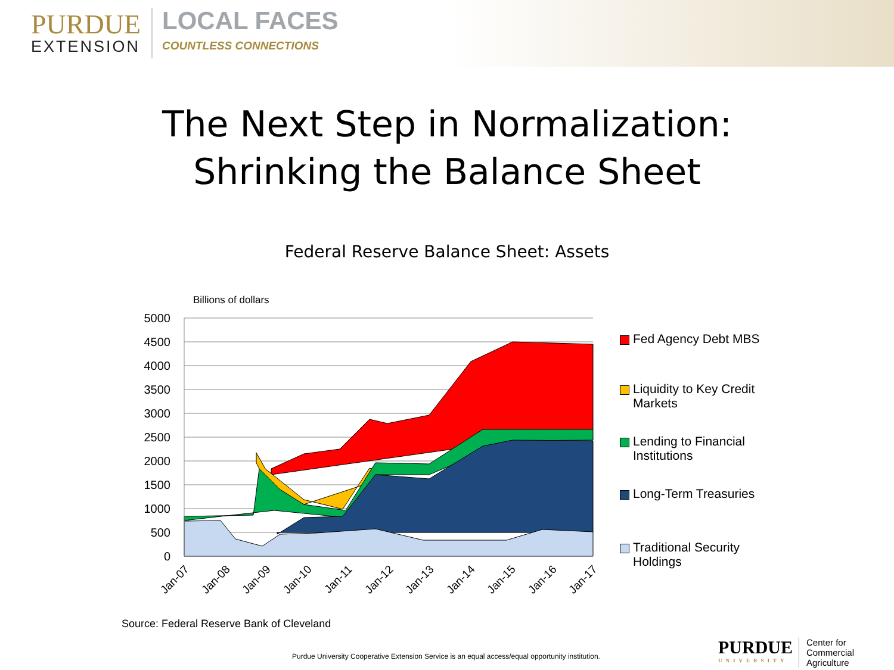PURDUE
EXTENSION
LOCAL FACES
COUNTLESS CONNECTIONS
The Next Step in Normalization:
Shrinking the Balance Sheet
Federal Reserve Balance Sheet: Assets
Billions of dollars
5000
4500
4000
3500
3000
2500
2000
1500
1000
500
0
Jan-07
Jan-08
Jan-09
Jan-10
Jan-11
Jan-12
Jan-13
Jan-14
Jan-15
Jan-16
Jan-17
Fed Agency Debt MBS
Liquidity to Key Credit Markets
Lending to Financial Institutions
Long-Term Treasuries
Traditional Security Holdings
Source: Federal Reserve Bank of Cleveland
Purdue University Cooperative Extension Service is an equal access/equal opportunity institution.
PURDUE
UNIVERSITY
Center for
Commercial Agriculture